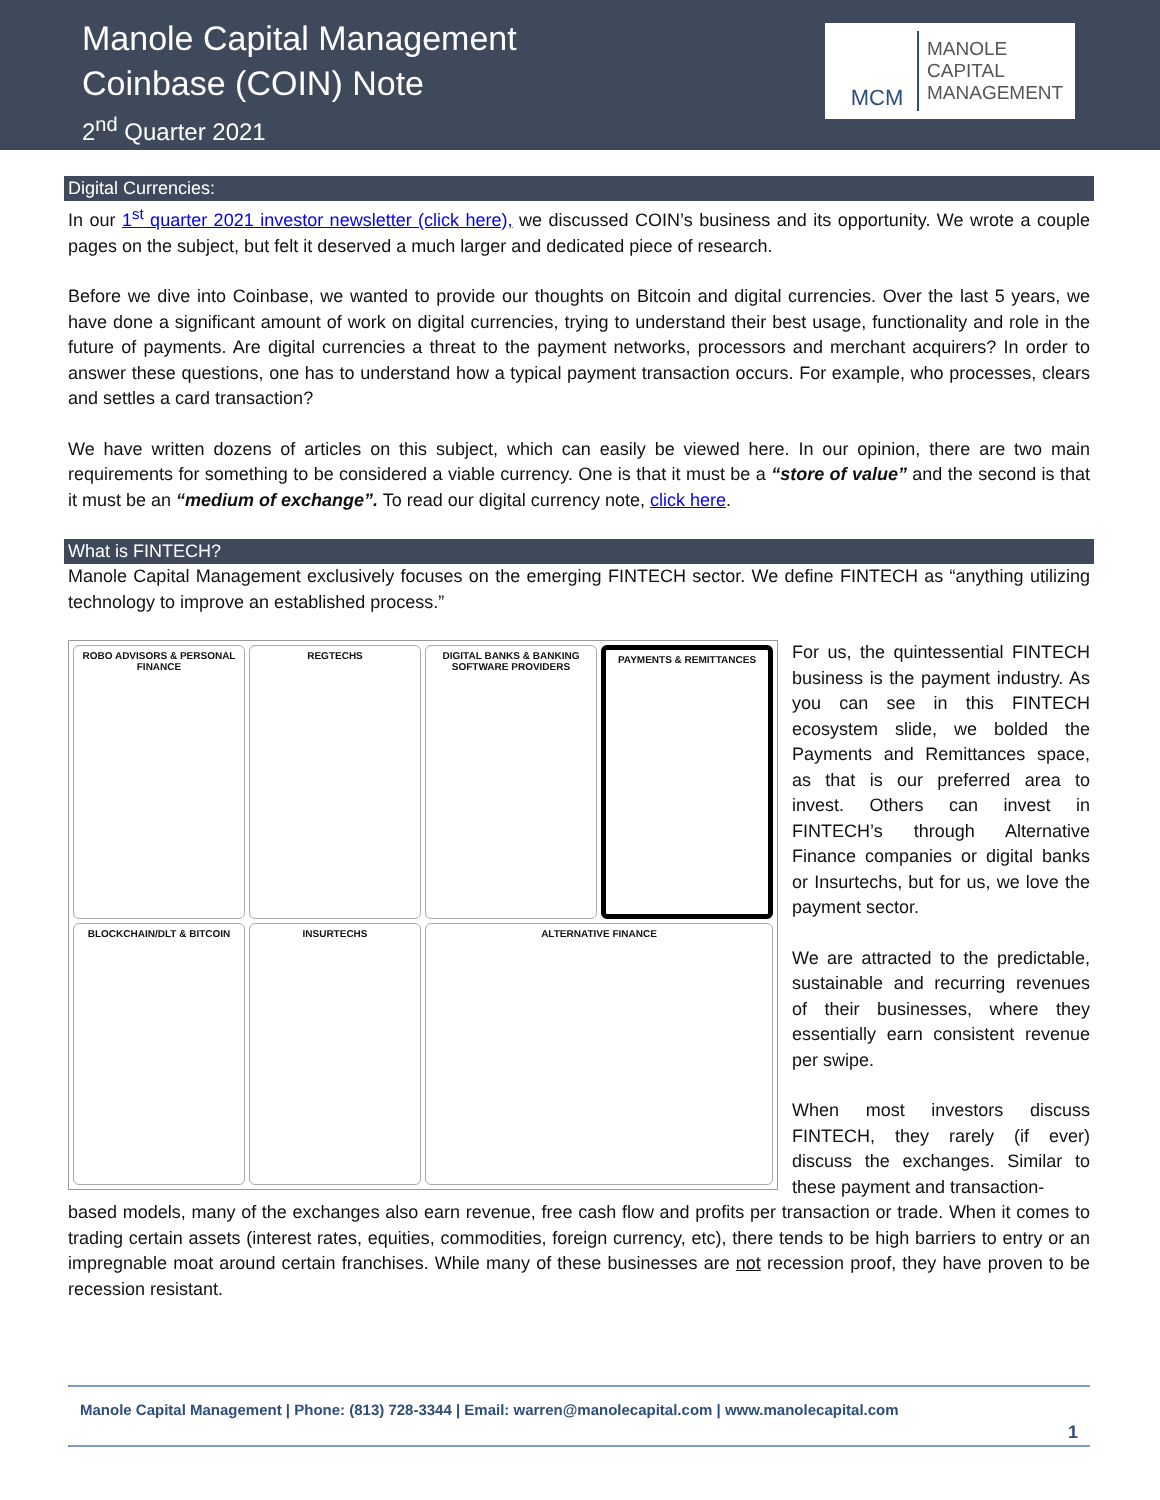Manole Capital Management
Coinbase (COIN) Note
2<sup>nd</sup> Quarter 2021
MCM
MANOLE
CAPITAL
MANAGEMENT
Digital Currencies:
In our 1<sup>st</sup> quarter 2021 investor newsletter (click here), we discussed COIN’s business and its opportunity. We wrote a couple pages on the subject, but felt it deserved a much larger and dedicated piece of research.
Before we dive into Coinbase, we wanted to provide our thoughts on Bitcoin and digital currencies. Over the last 5 years, we have done a significant amount of work on digital currencies, trying to understand their best usage, functionality and role in the future of payments. Are digital currencies a threat to the payment networks, processors and merchant acquirers? In order to answer these questions, one has to understand how a typical payment transaction occurs. For example, who processes, clears and settles a card transaction?
We have written dozens of articles on this subject, which can easily be viewed here. In our opinion, there are two main requirements for something to be considered a viable currency. One is that it must be a “store of value” and the second is that it must be an “medium of exchange”. To read our digital currency note, click here.
What is FINTECH?
Manole Capital Management exclusively focuses on the emerging FINTECH sector. We define FINTECH as “anything utilizing technology to improve an established process.”
ROBO ADVISORS & PERSONAL FINANCE
REGTECHS
DIGITAL BANKS & BANKING SOFTWARE PROVIDERS
PAYMENTS & REMITTANCES
BLOCKCHAIN/DLT & BITCOIN
INSURTECHS
ALTERNATIVE FINANCE
For us, the quintessential FINTECH business is the payment industry. As you can see in this FINTECH ecosystem slide, we bolded the Payments and Remittances space, as that is our preferred area to invest. Others can invest in FINTECH’s through Alternative Finance companies or digital banks or Insurtechs, but for us, we love the payment sector.
We are attracted to the predictable, sustainable and recurring revenues of their businesses, where they essentially earn consistent revenue per swipe.
When most investors discuss FINTECH, they rarely (if ever) discuss the exchanges. Similar to these payment and transaction-
based models, many of the exchanges also earn revenue, free cash flow and profits per transaction or trade. When it comes to trading certain assets (interest rates, equities, commodities, foreign currency, etc), there tends to be high barriers to entry or an impregnable moat around certain franchises. While many of these businesses are not recession proof, they have proven to be recession resistant.
Manole Capital Management | Phone: (813) 728-3344 | Email: warren@manolecapital.com | www.manolecapital.com
1